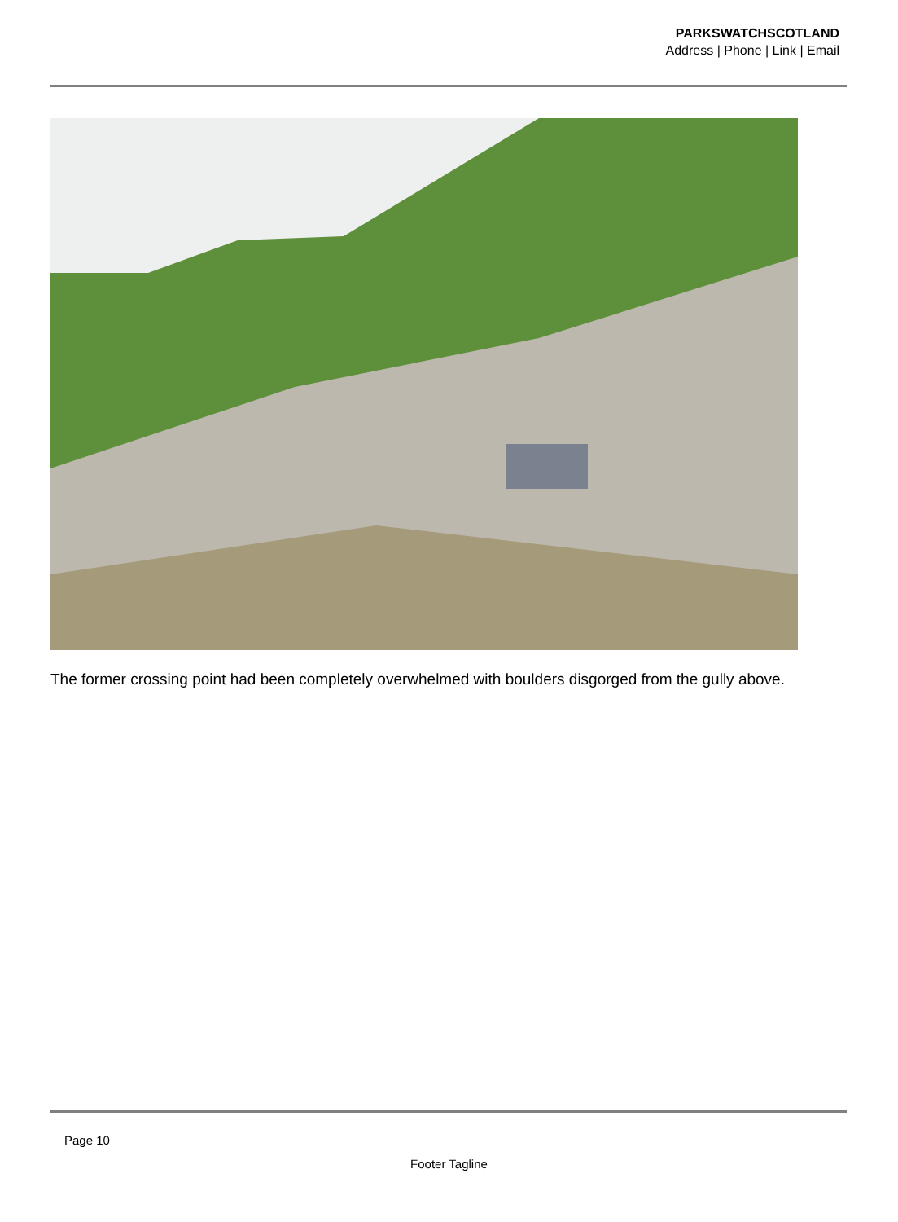PARKSWATCHSCOTLAND
Address | Phone | Link | Email
The former crossing point had been completely overwhelmed with boulders disgorged from the gully above.
Page 10
Footer Tagline